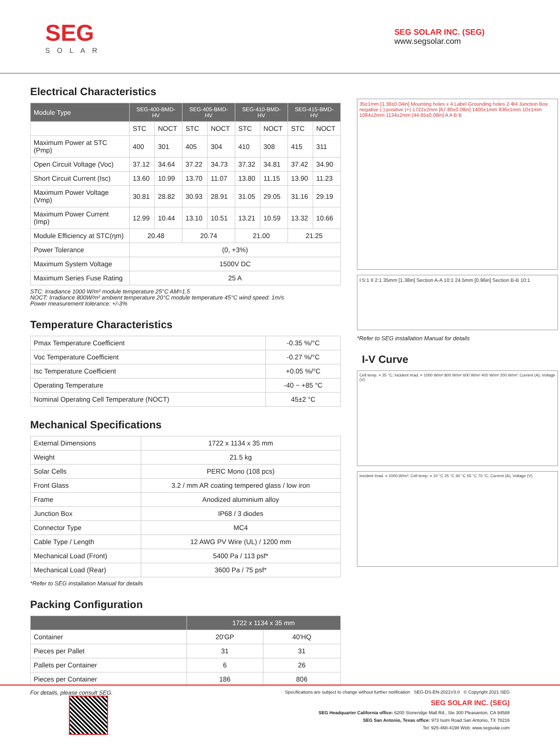SEG
SOLAR
SEG SOLAR INC. (SEG)
www.segsolar.com
Electrical Characteristics
| Module Type | SEG-400-BMD-HV | | SEG-405-BMD-HV | | SEG-410-BMD-HV | | SEG-415-BMD-HV | |
| --- | --- | --- | --- | --- | --- | --- | --- | --- |
| | STC | NOCT | STC | NOCT | STC | NOCT | STC | NOCT |
| Maximum Power at STC (Pmp) | 400 | 301 | 405 | 304 | 410 | 308 | 415 | 311 |
| Open Circuit Voltage (Voc) | 37.12 | 34.64 | 37.22 | 34.73 | 37.32 | 34.81 | 37.42 | 34.90 |
| Short Circuit Current (Isc) | 13.60 | 10.99 | 13.70 | 11.07 | 13.80 | 11.15 | 13.90 | 11.23 |
| Maximum Power Voltage (Vmp) | 30.81 | 28.82 | 30.93 | 28.91 | 31.05 | 29.05 | 31.16 | 29.19 |
| Maximum Power Current (Imp) | 12.99 | 10.44 | 13.10 | 10.51 | 13.21 | 10.59 | 13.32 | 10.66 |
| Module Efficiency at STC(ηm) | 20.48 | | 20.74 | | 21.00 | | 21.25 | |
| Power Tolerance | (0, +3%) | | | | | | | |
| Maximum System Voltage | 1500V DC | | | | | | | |
| Maximum Series Fuse Rating | 25 A | | | | | | | |
STC: Irradiance 1000 W/m² module temperature 25°C AM=1.5
NOCT: Irradiance 800W/m² ambient temperature 20°C module temperature 45°C wind speed: 1m/s
Power measurement tolerance: +/-3%
Temperature Characteristics
| Pmax Temperature Coefficient | -0.35 %/°C |
| Voc Temperature Coefficient | -0.27 %/°C |
| Isc Temperature Coefficient | +0.05 %/°C |
| Operating Temperature | -40 ~ +85 °C |
| Nominal Operating Cell Temperature (NOCT) | 45±2 °C |
Mechanical Specifications
| External Dimensions | 1722 x 1134 x 35 mm |
| Weight | 21.5 kg |
| Solar Cells | PERC Mono (108 pcs) |
| Front Glass | 3.2 / mm AR coating tempered glass / low iron |
| Frame | Anodized aluminium alloy |
| Junction Box | IP68 / 3 diodes |
| Connector Type | MC4 |
| Cable Type / Length | 12 AWG PV Wire (UL) / 1200 mm |
| Mechanical Load (Front) | 5400 Pa / 113 psf* |
| Mechanical Load (Rear) | 3600 Pa / 75 psf* |
*Refer to SEG installation Manual for details
Packing Configuration
| | 1722 x 1134 x 35 mm | |
| --- | --- | --- |
| Container | 20'GP | 40'HQ |
| Pieces per Pallet | 31 | 31 |
| Pallets per Container | 6 | 26 |
| Pieces per Container | 186 | 806 |
For details, please consult SEG.
35±1mm [1.38±0.04in] Mounting holes x 4 Label Grounding holes 2-Φ4 Junction Box negative (-) positive (+) 1722±2mm [67.80±0.08in] 1400±1mm 836±1mm 10±1mm 1084±2mm 1134±2mm [44.65±0.08in] A A B B
I 5:1 II 2:1 35mm [1.38in] Section A-A 10:1 24.5mm [0.96in] Section B-B 10:1
*Refer to SEG installation Manual for details
I-V Curve
Cell temp. = 25 °C; Incident Irrad. = 1000 W/m² 800 W/m² 600 W/m² 400 W/m² 200 W/m²; Current (A); Voltage (V)
Incident Irrad. = 1000 W/m²; Cell temp. = 10 °C 25 °C 40 °C 55 °C 70 °C; Current (A); Voltage (V)
Specifications are subject to change without further notification SEG-DS-EN-2021V3.0 © Copyright 2021 SEG
SEG SOLAR INC. (SEG)
SEG Headquarter California office: 6200 Stoneridge Mall Rd., Ste 300 Pleasanton, CA 94588
SEG San Antonio, Texas office: 973 Isom Road San Antonio, TX 78216
Tel: 925-468-4198 Web: www.segsolar.com